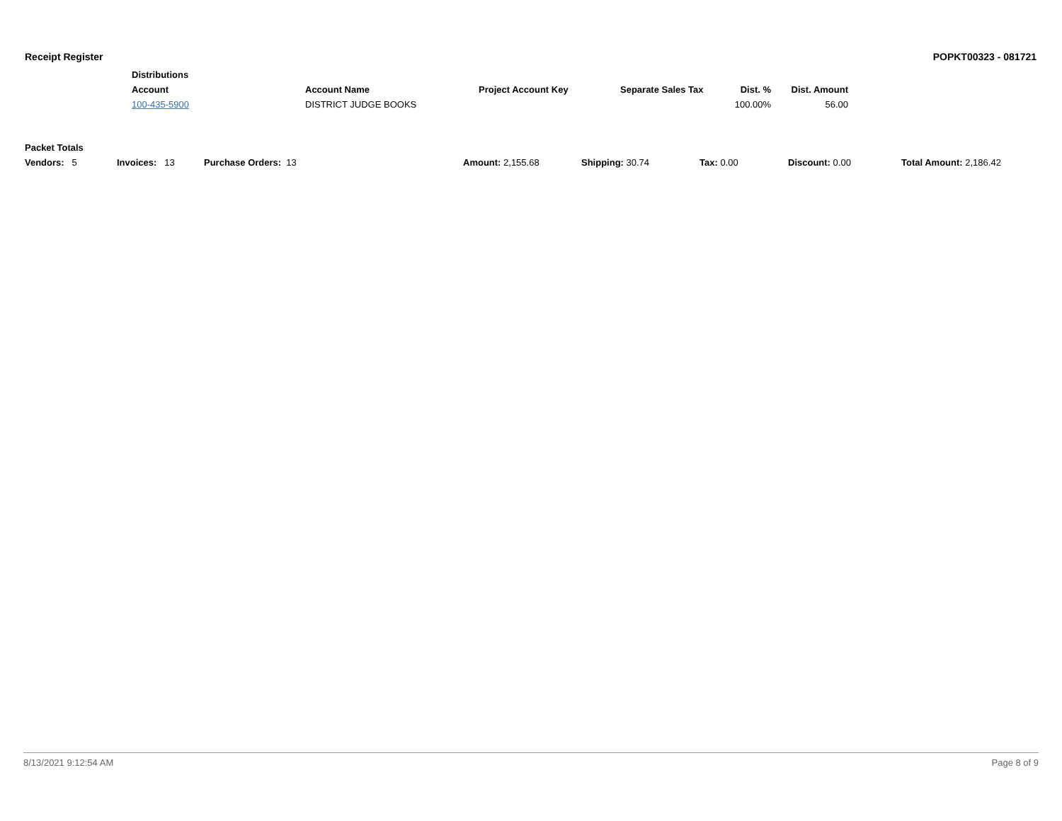Receipt Register POPKT00323 - 081721
| Distributions | | | | | |
| --- | --- | --- | --- | --- | --- |
| Account | Account Name | Project Account Key | Separate Sales Tax | Dist. % | Dist. Amount |
| 100-435-5900 | DISTRICT JUDGE BOOKS | | | 100.00% | 56.00 |
| Packet Totals | | | | | | | |
| --- | --- | --- | --- | --- | --- | --- | --- |
| Vendors: 5 | Invoices: 13 | Purchase Orders: 13 | Amount: 2,155.68 | Shipping: 30.74 | Tax: 0.00 | Discount: 0.00 | Total Amount: 2,186.42 |
8/13/2021 9:12:54 AM Page 8 of 9